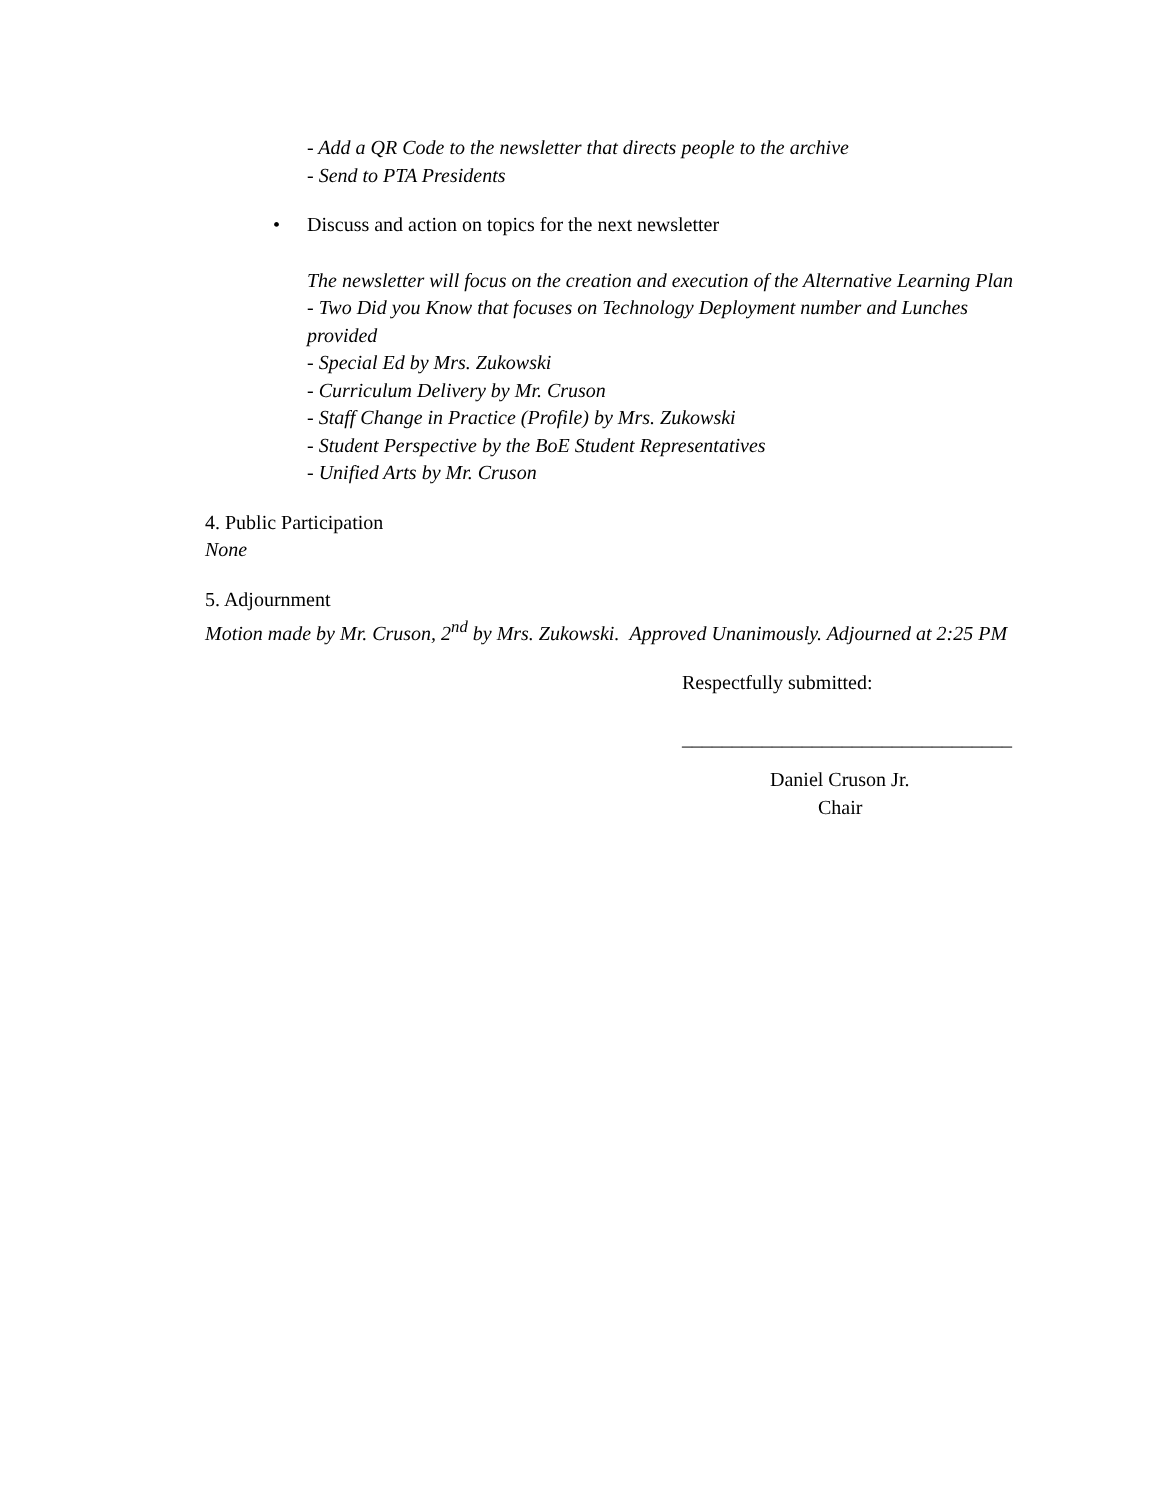- Add a QR Code to the newsletter that directs people to the archive
- Send to PTA Presidents
• Discuss and action on topics for the next newsletter
The newsletter will focus on the creation and execution of the Alternative Learning Plan
- Two Did you Know that focuses on Technology Deployment number and Lunches provided
- Special Ed by Mrs. Zukowski
- Curriculum Delivery by Mr. Cruson
- Staff Change in Practice (Profile) by Mrs. Zukowski
- Student Perspective by the BoE Student Representatives
- Unified Arts by Mr. Cruson
4. Public Participation
None
5. Adjournment
Motion made by Mr. Cruson, 2<sup>nd</sup> by Mrs. Zukowski. Approved Unanimously. Adjourned at 2:25 PM
Respectfully submitted:
_________________________________
Daniel Cruson Jr.
Chair